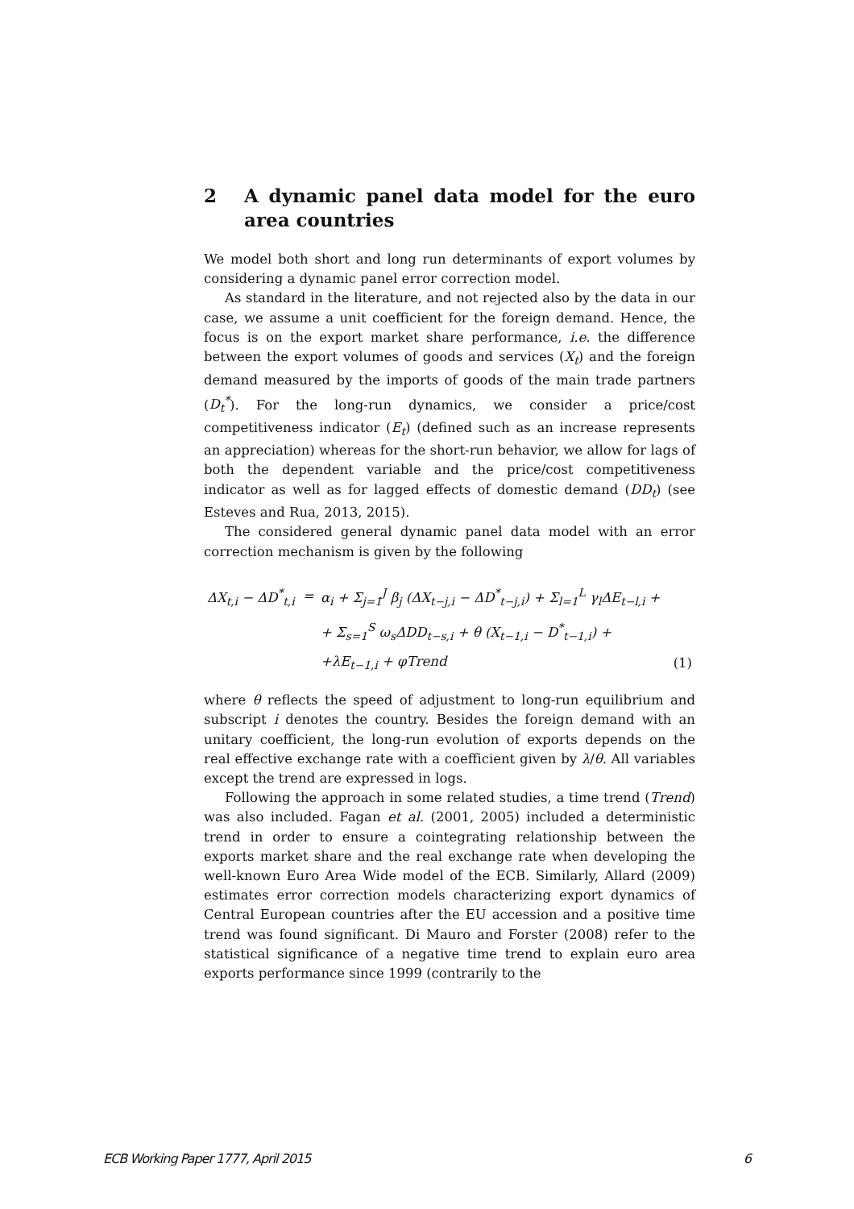2 A dynamic panel data model for the euro area countries
We model both short and long run determinants of export volumes by considering a dynamic panel error correction model.
As standard in the literature, and not rejected also by the data in our case, we assume a unit coefficient for the foreign demand. Hence, the focus is on the export market share performance, i.e. the difference between the export volumes of goods and services (X<sub>t</sub>) and the foreign demand measured by the imports of goods of the main trade partners (D<sub>t</sub><sup>*</sup>). For the long-run dynamics, we consider a price/cost competitiveness indicator (E<sub>t</sub>) (defined such as an increase represents an appreciation) whereas for the short-run behavior, we allow for lags of both the dependent variable and the price/cost competitiveness indicator as well as for lagged effects of domestic demand (DD<sub>t</sub>) (see Esteves and Rua, 2013, 2015).
The considered general dynamic panel data model with an error correction mechanism is given by the following
| ΔX<sub>t,i</sub> − ΔD<sup>*</sup><sub>t,i</sub> | = | α<sub>i</sub> + Σ<sub>j=1</sub><sup>J</sup> β<sub>j</sub> (ΔX<sub>t−j,i</sub> − ΔD<sup>*</sup><sub>t−j,i</sub>) + Σ<sub>l=1</sub><sup>L</sup> γ<sub>l</sub>ΔE<sub>t−l,i</sub> + | |
| | | + Σ<sub>s=1</sub><sup>S</sup> ω<sub>s</sub>ΔDD<sub>t−s,i</sub> + θ (X<sub>t−1,i</sub> − D<sup>*</sup><sub>t−1,i</sub>) + | |
| | | +λE<sub>t−1,i</sub> + φTrend | (1) |
where θ reflects the speed of adjustment to long-run equilibrium and subscript i denotes the country. Besides the foreign demand with an unitary coefficient, the long-run evolution of exports depends on the real effective exchange rate with a coefficient given by λ/θ. All variables except the trend are expressed in logs.
Following the approach in some related studies, a time trend (Trend) was also included. Fagan et al. (2001, 2005) included a deterministic trend in order to ensure a cointegrating relationship between the exports market share and the real exchange rate when developing the well-known Euro Area Wide model of the ECB. Similarly, Allard (2009) estimates error correction models characterizing export dynamics of Central European countries after the EU accession and a positive time trend was found significant. Di Mauro and Forster (2008) refer to the statistical significance of a negative time trend to explain euro area exports performance since 1999 (contrarily to the
ECB Working Paper 1777, April 2015 6